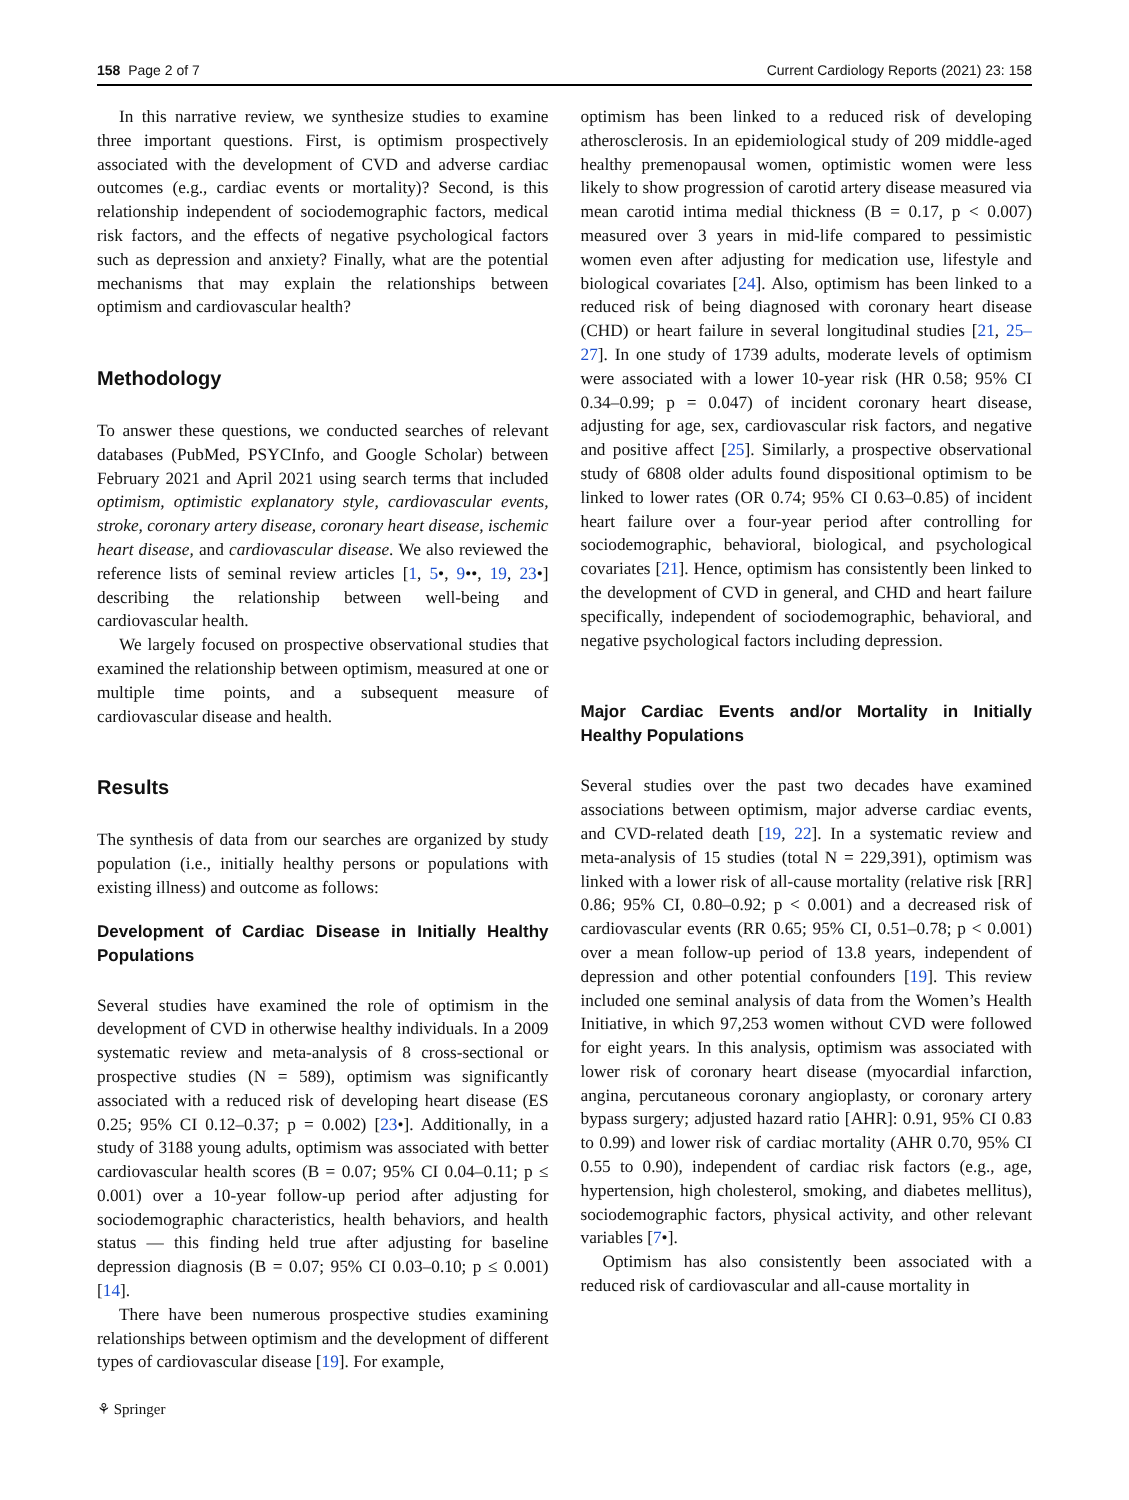158 Page 2 of 7 Current Cardiology Reports (2021) 23: 158
In this narrative review, we synthesize studies to examine three important questions. First, is optimism prospectively associated with the development of CVD and adverse cardiac outcomes (e.g., cardiac events or mortality)? Second, is this relationship independent of sociodemographic factors, medical risk factors, and the effects of negative psychological factors such as depression and anxiety? Finally, what are the potential mechanisms that may explain the relationships between optimism and cardiovascular health?
Methodology
To answer these questions, we conducted searches of relevant databases (PubMed, PSYCInfo, and Google Scholar) between February 2021 and April 2021 using search terms that included optimism, optimistic explanatory style, cardiovascular events, stroke, coronary artery disease, coronary heart disease, ischemic heart disease, and cardiovascular disease. We also reviewed the reference lists of seminal review articles [1, 5•, 9••, 19, 23•] describing the relationship between well-being and cardiovascular health.
We largely focused on prospective observational studies that examined the relationship between optimism, measured at one or multiple time points, and a subsequent measure of cardiovascular disease and health.
Results
The synthesis of data from our searches are organized by study population (i.e., initially healthy persons or populations with existing illness) and outcome as follows:
Development of Cardiac Disease in Initially Healthy Populations
Several studies have examined the role of optimism in the development of CVD in otherwise healthy individuals. In a 2009 systematic review and meta-analysis of 8 cross-sectional or prospective studies (N = 589), optimism was significantly associated with a reduced risk of developing heart disease (ES 0.25; 95% CI 0.12–0.37; p = 0.002) [23•]. Additionally, in a study of 3188 young adults, optimism was associated with better cardiovascular health scores (B = 0.07; 95% CI 0.04–0.11; p ≤ 0.001) over a 10-year follow-up period after adjusting for sociodemographic characteristics, health behaviors, and health status — this finding held true after adjusting for baseline depression diagnosis (B = 0.07; 95% CI 0.03–0.10; p ≤ 0.001) [14].
There have been numerous prospective studies examining relationships between optimism and the development of different types of cardiovascular disease [19]. For example,
optimism has been linked to a reduced risk of developing atherosclerosis. In an epidemiological study of 209 middle-aged healthy premenopausal women, optimistic women were less likely to show progression of carotid artery disease measured via mean carotid intima medial thickness (B = 0.17, p < 0.007) measured over 3 years in mid-life compared to pessimistic women even after adjusting for medication use, lifestyle and biological covariates [24]. Also, optimism has been linked to a reduced risk of being diagnosed with coronary heart disease (CHD) or heart failure in several longitudinal studies [21, 25–27]. In one study of 1739 adults, moderate levels of optimism were associated with a lower 10-year risk (HR 0.58; 95% CI 0.34–0.99; p = 0.047) of incident coronary heart disease, adjusting for age, sex, cardiovascular risk factors, and negative and positive affect [25]. Similarly, a prospective observational study of 6808 older adults found dispositional optimism to be linked to lower rates (OR 0.74; 95% CI 0.63–0.85) of incident heart failure over a four-year period after controlling for sociodemographic, behavioral, biological, and psychological covariates [21]. Hence, optimism has consistently been linked to the development of CVD in general, and CHD and heart failure specifically, independent of sociodemographic, behavioral, and negative psychological factors including depression.
Major Cardiac Events and/or Mortality in Initially Healthy Populations
Several studies over the past two decades have examined associations between optimism, major adverse cardiac events, and CVD-related death [19, 22]. In a systematic review and meta-analysis of 15 studies (total N = 229,391), optimism was linked with a lower risk of all-cause mortality (relative risk [RR] 0.86; 95% CI, 0.80–0.92; p < 0.001) and a decreased risk of cardiovascular events (RR 0.65; 95% CI, 0.51–0.78; p < 0.001) over a mean follow-up period of 13.8 years, independent of depression and other potential confounders [19]. This review included one seminal analysis of data from the Women’s Health Initiative, in which 97,253 women without CVD were followed for eight years. In this analysis, optimism was associated with lower risk of coronary heart disease (myocardial infarction, angina, percutaneous coronary angioplasty, or coronary artery bypass surgery; adjusted hazard ratio [AHR]: 0.91, 95% CI 0.83 to 0.99) and lower risk of cardiac mortality (AHR 0.70, 95% CI 0.55 to 0.90), independent of cardiac risk factors (e.g., age, hypertension, high cholesterol, smoking, and diabetes mellitus), sociodemographic factors, physical activity, and other relevant variables [7•].
Optimism has also consistently been associated with a reduced risk of cardiovascular and all-cause mortality in
⚘ Springer